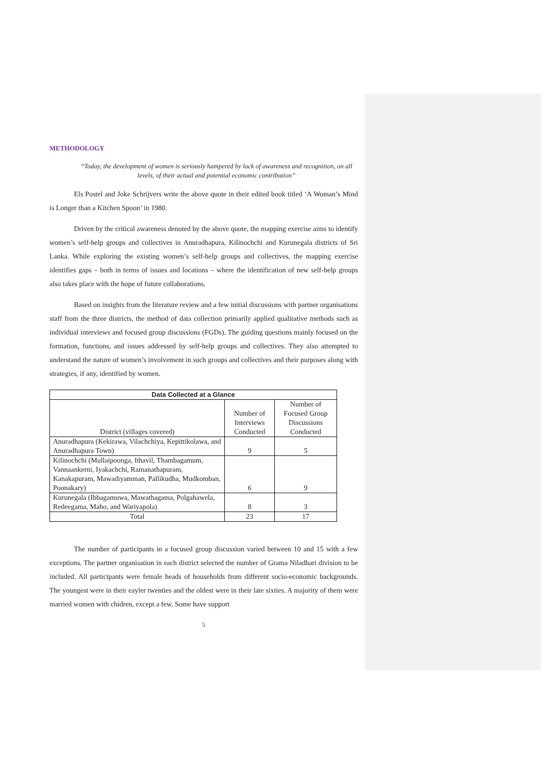METHODOLOGY
“Today, the development of women is seriously hampered by lack of awareness and recognition, on all levels, of their actual and potential economic contribution”
Els Postel and Joke Schrijvers write the above quote in their edited book titled ‘A Woman’s Mind is Longer than a Kitchen Spoon’ in 1980.
Driven by the critical awareness denoted by the above quote, the mapping exercise aims to identify women’s self-help groups and collectives in Anuradhapura, Kilinochchi and Kurunegala districts of Sri Lanka. While exploring the existing women’s self-help groups and collectives, the mapping exercise identifies gaps – both in terms of issues and locations – where the identification of new self-help groups also takes place with the hope of future collaborations.
Based on insights from the literature review and a few initial discussions with partner organisations staff from the three districts, the method of data collection primarily applied qualitative methods such as individual interviews and focused group discussions (FGDs). The guiding questions mainly focused on the formation, functions, and issues addressed by self-help groups and collectives. They also attempted to understand the nature of women’s involvement in such groups and collectives and their purposes along with strategies, if any, identified by women.
| Data Collected at a Glance | | |
| --- | --- | --- |
| District (villages covered) | Number of Interviews Conducted | Number of Focused Group Discussions Conducted |
| Anuradhapura (Kekirawa, Vilachchiya, Kepittikolawa, and Anuradhapura Town) | 9 | 5 |
| Kilinochchi (Mullaipoonga, Ithavil, Thambagamum, Vannaankerni, Iyakachchi, Ramanathapuram, Kanakapuram, Mawadiyamman, Pallikudha, Mudkomban, Poonakary) | 6 | 9 |
| Kurunegala (Ibbagamuwa, Mawathagama, Polgahawela, Redeegama, Maho, and Wariyapola) | 8 | 3 |
| Total | 23 | 17 |
The number of participants in a focused group discussion varied between 10 and 15 with a few exceptions. The partner organisation in each district selected the number of Grama Niladhari division to be included. All participants were female heads of households from different socio-economic backgrounds. The youngest were in their eayler twenties and the oldest were in their late sixties. A majority of them were married women with chidren, except a few. Some have support
5